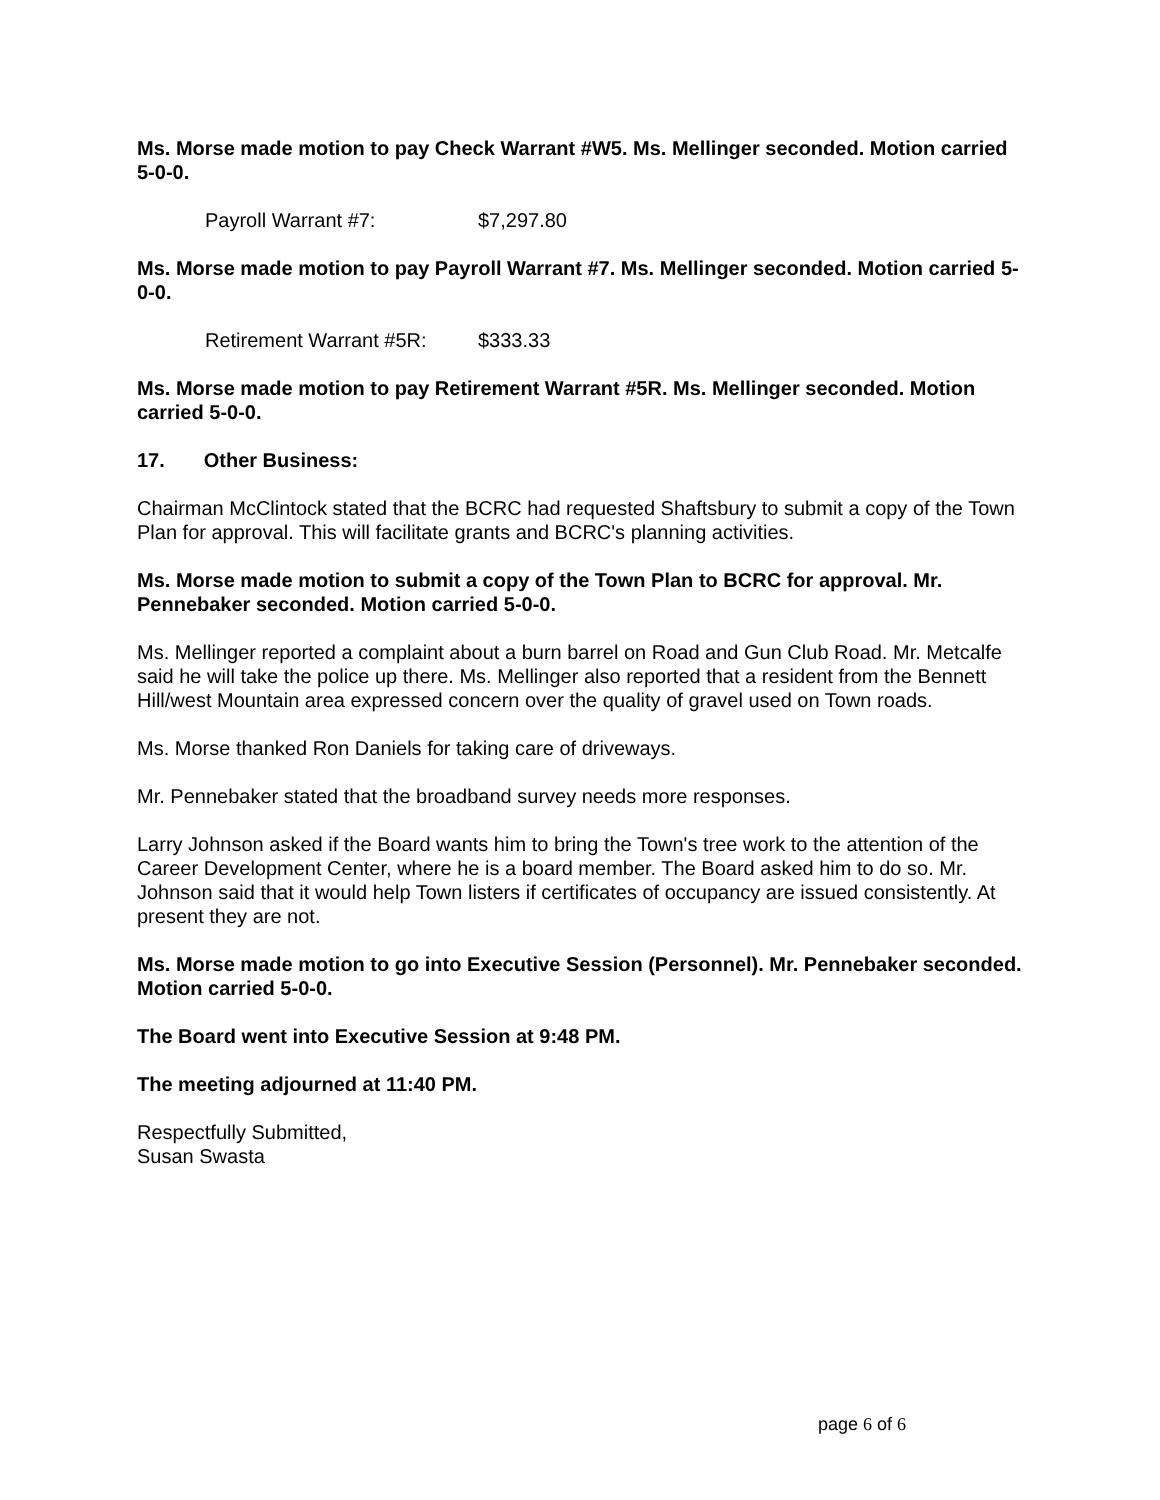Ms. Morse made motion to pay Check Warrant #W5. Ms. Mellinger seconded. Motion carried 5-0-0.
Payroll Warrant #7: $7,297.80
Ms. Morse made motion to pay Payroll Warrant #7. Ms. Mellinger seconded. Motion carried 5-0-0.
Retirement Warrant #5R: $333.33
Ms. Morse made motion to pay Retirement Warrant #5R. Ms. Mellinger seconded. Motion carried 5-0-0.
17. Other Business:
Chairman McClintock stated that the BCRC had requested Shaftsbury to submit a copy of the Town Plan for approval. This will facilitate grants and BCRC's planning activities.
Ms. Morse made motion to submit a copy of the Town Plan to BCRC for approval. Mr. Pennebaker seconded. Motion carried 5-0-0.
Ms. Mellinger reported a complaint about a burn barrel on Road and Gun Club Road. Mr. Metcalfe said he will take the police up there. Ms. Mellinger also reported that a resident from the Bennett Hill/west Mountain area expressed concern over the quality of gravel used on Town roads.
Ms. Morse thanked Ron Daniels for taking care of driveways.
Mr. Pennebaker stated that the broadband survey needs more responses.
Larry Johnson asked if the Board wants him to bring the Town's tree work to the attention of the Career Development Center, where he is a board member. The Board asked him to do so. Mr. Johnson said that it would help Town listers if certificates of occupancy are issued consistently. At present they are not.
Ms. Morse made motion to go into Executive Session (Personnel). Mr. Pennebaker seconded. Motion carried 5-0-0.
The Board went into Executive Session at 9:48 PM.
The meeting adjourned at 11:40 PM.
Respectfully Submitted,
Susan Swasta
page 6 of 6